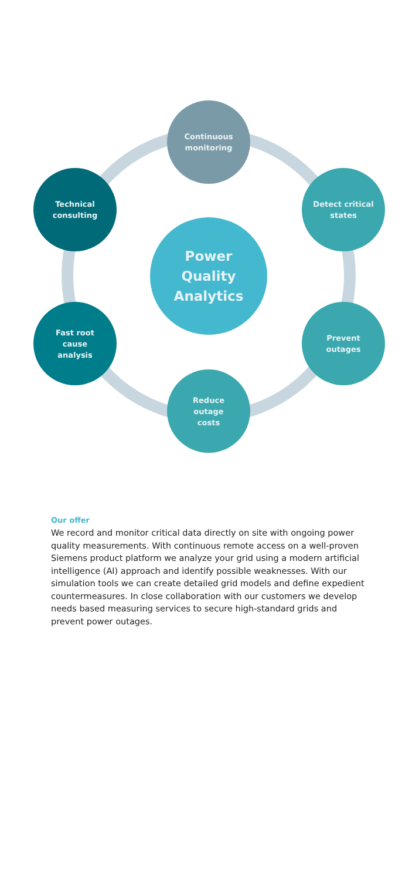Continuous
monitoring
Technical
consulting
Detect critical
states
Power
Quality
Analytics
Fast root
cause
analysis
Prevent
outages
Reduce
outage
costs
Our offer
We record and monitor critical data directly on site with ongoing power quality measurements. With continuous remote access on a well-proven Siemens product platform we analyze your grid using a modern artificial intelligence (AI) approach and identify possible weaknesses. With our simulation tools we can create detailed grid models and define expedient countermeasures. In close collaboration with our customers we develop needs based measuring services to secure high-standard grids and prevent power outages.